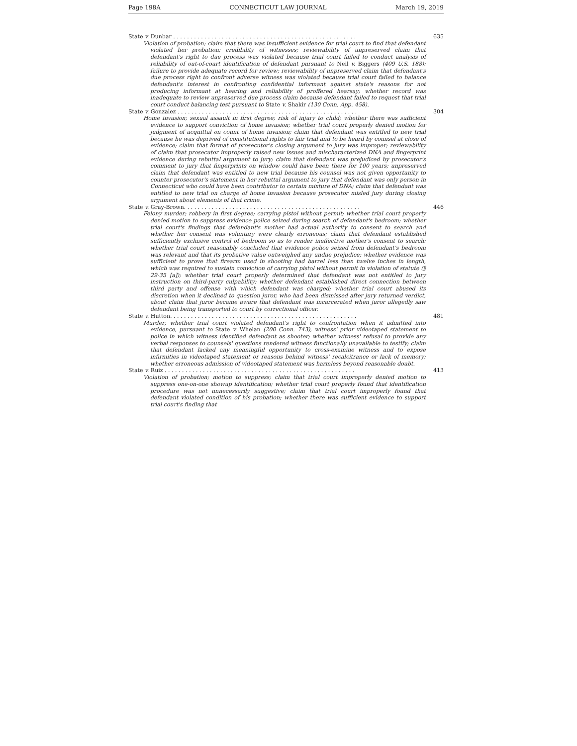Page 198A CONNECTICUT LAW JOURNAL March 19, 2019
State v. Dunbar . . . . . . . . . . . . . . . . . . . . . . . . . . . . . . . . . . . . . . . . . . . . . . . . . . . . . 635
Violation of probation; claim that there was insufficient evidence for trial court to find that defendant violated her probation; credibility of witnesses; reviewability of unpreserved claim that defendant's right to due process was violated because trial court failed to conduct analysis of reliability of out-of-court identification of defendant pursuant to Neil v. Biggers (409 U.S. 188); failure to provide adequate record for review; reviewability of unpreserved claim that defendant's due process right to confront adverse witness was violated because trial court failed to balance defendant's interest in confronting confidential informant against state's reasons for not producing informant at hearing and reliability of proffered hearsay; whether record was inadequate to review unpreserved due process claim because defendant failed to request that trial court conduct balancing test pursuant to State v. Shakir (130 Conn. App. 458).
State v. Gonzalez . . . . . . . . . . . . . . . . . . . . . . . . . . . . . . . . . . . . . . . . . . . . . . . . . . . . 304
Home invasion; sexual assault in first degree; risk of injury to child; whether there was sufficient evidence to support conviction of home invasion; whether trial court properly denied motion for judgment of acquittal on count of home invasion; claim that defendant was entitled to new trial because he was deprived of constitutional rights to fair trial and to be heard by counsel at close of evidence; claim that format of prosecutor's closing argument to jury was improper; reviewability of claim that prosecutor improperly raised new issues and mischaracterized DNA and fingerprint evidence during rebuttal argument to jury; claim that defendant was prejudiced by prosecutor's comment to jury that fingerprints on window could have been there for 100 years; unpreserved claim that defendant was entitled to new trial because his counsel was not given opportunity to counter prosecutor's statement in her rebuttal argument to jury that defendant was only person in Connecticut who could have been contributor to certain mixture of DNA; claim that defendant was entitled to new trial on charge of home invasion because prosecutor misled jury during closing argument about elements of that crime.
State v. Gray-Brown. . . . . . . . . . . . . . . . . . . . . . . . . . . . . . . . . . . . . . . . . . . . . . . . . . . 446
Felony murder; robbery in first degree; carrying pistol without permit; whether trial court properly denied motion to suppress evidence police seized during search of defendant's bedroom; whether trial court's findings that defendant's mother had actual authority to consent to search and whether her consent was voluntary were clearly erroneous; claim that defendant established sufficiently exclusive control of bedroom so as to render ineffective mother's consent to search; whether trial court reasonably concluded that evidence police seized from defendant's bedroom was relevant and that its probative value outweighed any undue prejudice; whether evidence was sufficient to prove that firearm used in shooting had barrel less than twelve inches in length, which was required to sustain conviction of carrying pistol without permit in violation of statute (§ 29-35 [a]); whether trial court properly determined that defendant was not entitled to jury instruction on third-party culpability; whether defendant established direct connection between third party and offense with which defendant was charged; whether trial court abused its discretion when it declined to question juror, who had been dismissed after jury returned verdict, about claim that juror became aware that defendant was incarcerated when juror allegedly saw defendant being transported to court by correctional officer.
State v. Hutton. . . . . . . . . . . . . . . . . . . . . . . . . . . . . . . . . . . . . . . . . . . . . . . . . . . . . . 481
Murder; whether trial court violated defendant's right to confrontation when it admitted into evidence, pursuant to State v. Whelan (200 Conn. 743), witness' prior videotaped statement to police in which witness identified defendant as shooter; whether witness' refusal to provide any verbal responses to counsels' questions rendered witness functionally unavailable to testify; claim that defendant lacked any meaningful opportunity to cross-examine witness and to expose infirmities in videotaped statement or reasons behind witness' recalcitrance or lack of memory; whether erroneous admission of videotaped statement was harmless beyond reasonable doubt.
State v. Ruiz . . . . . . . . . . . . . . . . . . . . . . . . . . . . . . . . . . . . . . . . . . . . . . . . . . . . . . . 413
Violation of probation; motion to suppress; claim that trial court improperly denied motion to suppress one-on-one showup identification; whether trial court properly found that identification procedure was not unnecessarily suggestive; claim that trial court improperly found that defendant violated condition of his probation; whether there was sufficient evidence to support trial court's finding that